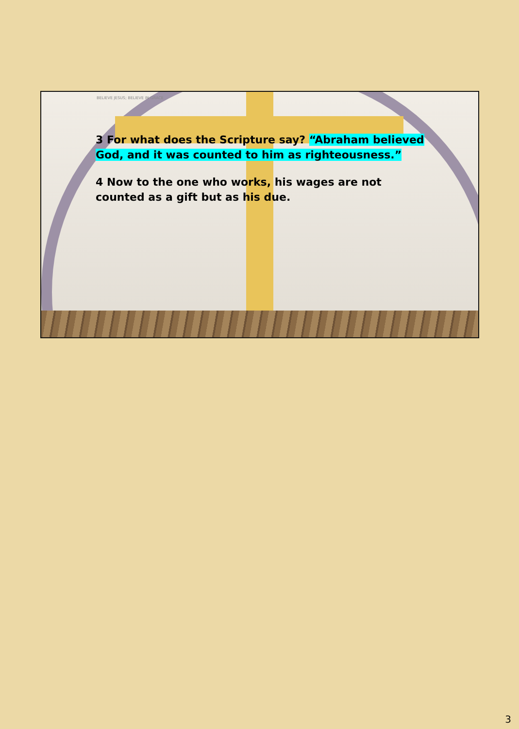BELIEVE JESUS; BELIEVE IN GRACE
3 For what does the Scripture say? “Abraham believed God, and it was counted to him as righteousness.”
4 Now to the one who works, his wages are not counted as a gift but as his due.
3